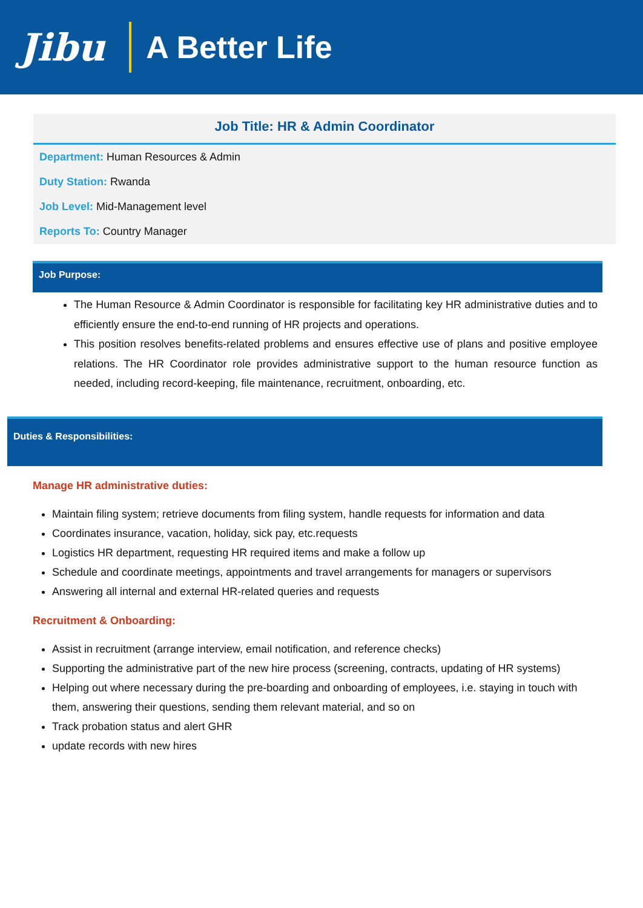Jibu A Better Life
Job Title: HR & Admin Coordinator
Department: Human Resources & Admin
Duty Station: Rwanda
Job Level: Mid-Management level
Reports To: Country Manager
Job Purpose:
The Human Resource & Admin Coordinator is responsible for facilitating key HR administrative duties and to efficiently ensure the end-to-end running of HR projects and operations.
This position resolves benefits-related problems and ensures effective use of plans and positive employee relations. The HR Coordinator role provides administrative support to the human resource function as needed, including record-keeping, file maintenance, recruitment, onboarding, etc.
Duties & Responsibilities:
Manage HR administrative duties:
Maintain filing system; retrieve documents from filing system, handle requests for information and data
Coordinates insurance, vacation, holiday, sick pay, etc.requests
Logistics HR department, requesting HR required items and make a follow up
Schedule and coordinate meetings, appointments and travel arrangements for managers or supervisors
Answering all internal and external HR-related queries and requests
Recruitment & Onboarding:
Assist in recruitment (arrange interview, email notification, and reference checks)
Supporting the administrative part of the new hire process (screening, contracts, updating of HR systems)
Helping out where necessary during the pre-boarding and onboarding of employees, i.e. staying in touch with them, answering their questions, sending them relevant material, and so on
Track probation status and alert GHR
update records with new hires